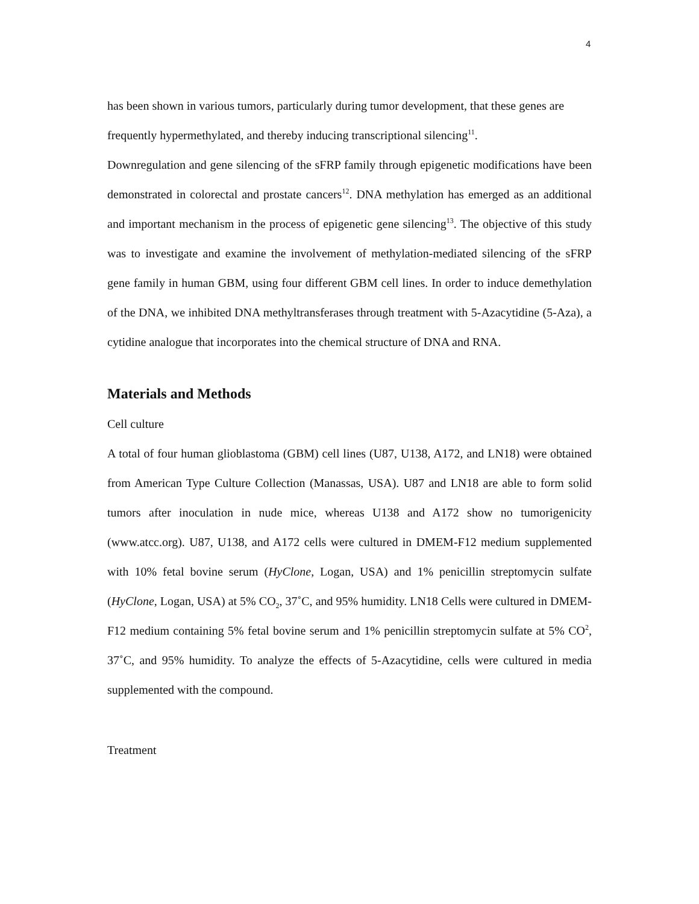4
has been shown in various tumors, particularly during tumor development, that these genes are frequently hypermethylated, and thereby inducing transcriptional silencing<sup>11</sup>.
Downregulation and gene silencing of the sFRP family through epigenetic modifications have been demonstrated in colorectal and prostate cancers<sup>12</sup>. DNA methylation has emerged as an additional and important mechanism in the process of epigenetic gene silencing<sup>13</sup>. The objective of this study was to investigate and examine the involvement of methylation-mediated silencing of the sFRP gene family in human GBM, using four different GBM cell lines. In order to induce demethylation of the DNA, we inhibited DNA methyltransferases through treatment with 5-Azacytidine (5-Aza), a cytidine analogue that incorporates into the chemical structure of DNA and RNA.
Materials and Methods
Cell culture
A total of four human glioblastoma (GBM) cell lines (U87, U138, A172, and LN18) were obtained from American Type Culture Collection (Manassas, USA). U87 and LN18 are able to form solid tumors after inoculation in nude mice, whereas U138 and A172 show no tumorigenicity (www.atcc.org). U87, U138, and A172 cells were cultured in DMEM-F12 medium supplemented with 10% fetal bovine serum (HyClone, Logan, USA) and 1% penicillin streptomycin sulfate (HyClone, Logan, USA) at 5% CO<sub>2</sub>, 37˚C, and 95% humidity. LN18 Cells were cultured in DMEM-F12 medium containing 5% fetal bovine serum and 1% penicillin streptomycin sulfate at 5% CO<sup>2</sup>, 37˚C, and 95% humidity. To analyze the effects of 5-Azacytidine, cells were cultured in media supplemented with the compound.
Treatment